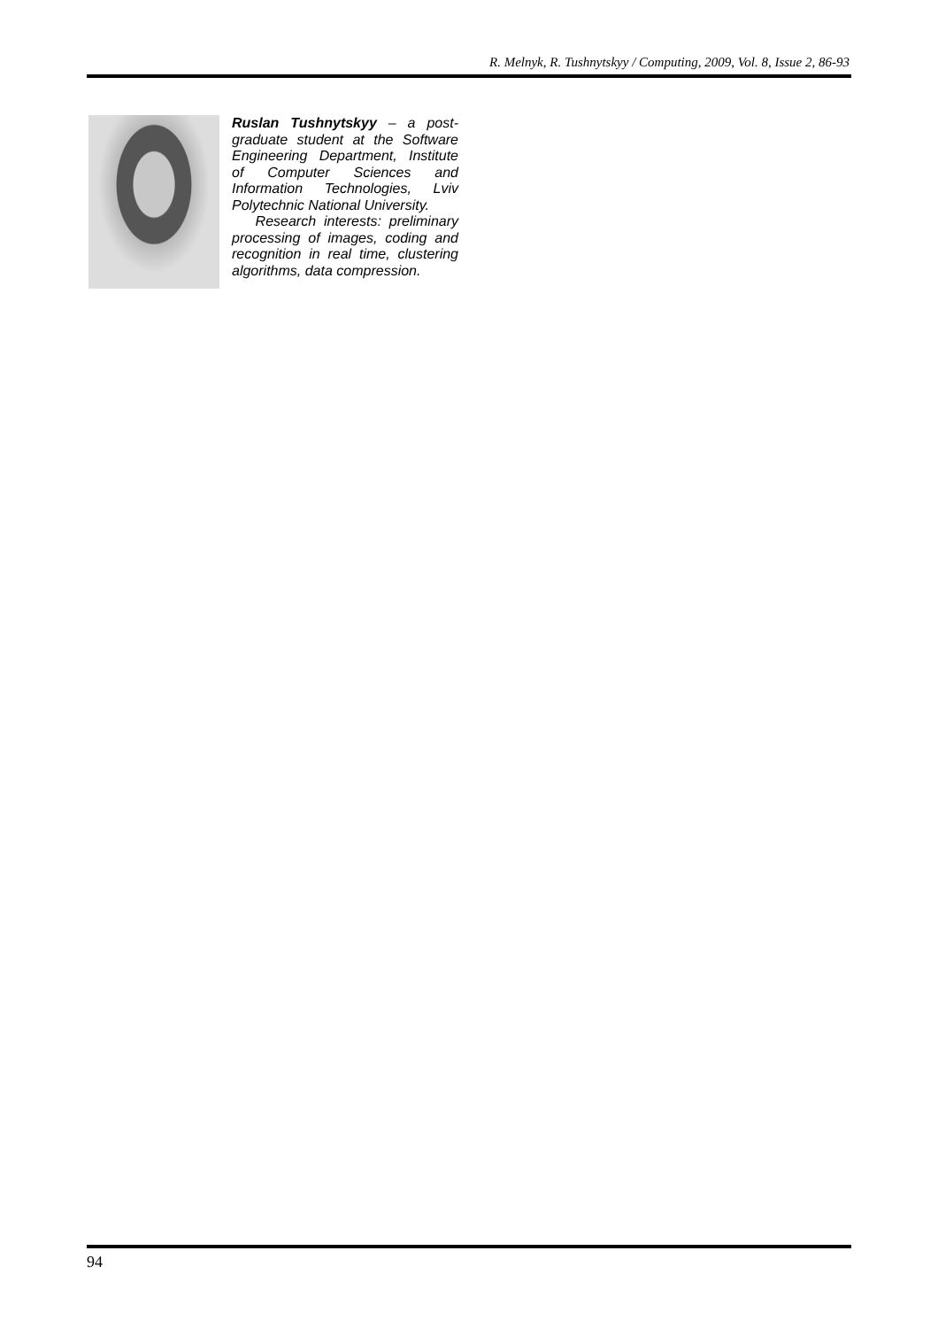R. Melnyk, R. Tushnytskyy / Computing, 2009, Vol. 8, Issue 2, 86-93
Ruslan Tushnytskyy – a post-graduate student at the Software Engineering Department, Institute of Computer Sciences and Information Technologies, Lviv Polytechnic National University.
Research interests: preliminary processing of images, coding and recognition in real time, clustering algorithms, data compression.
94